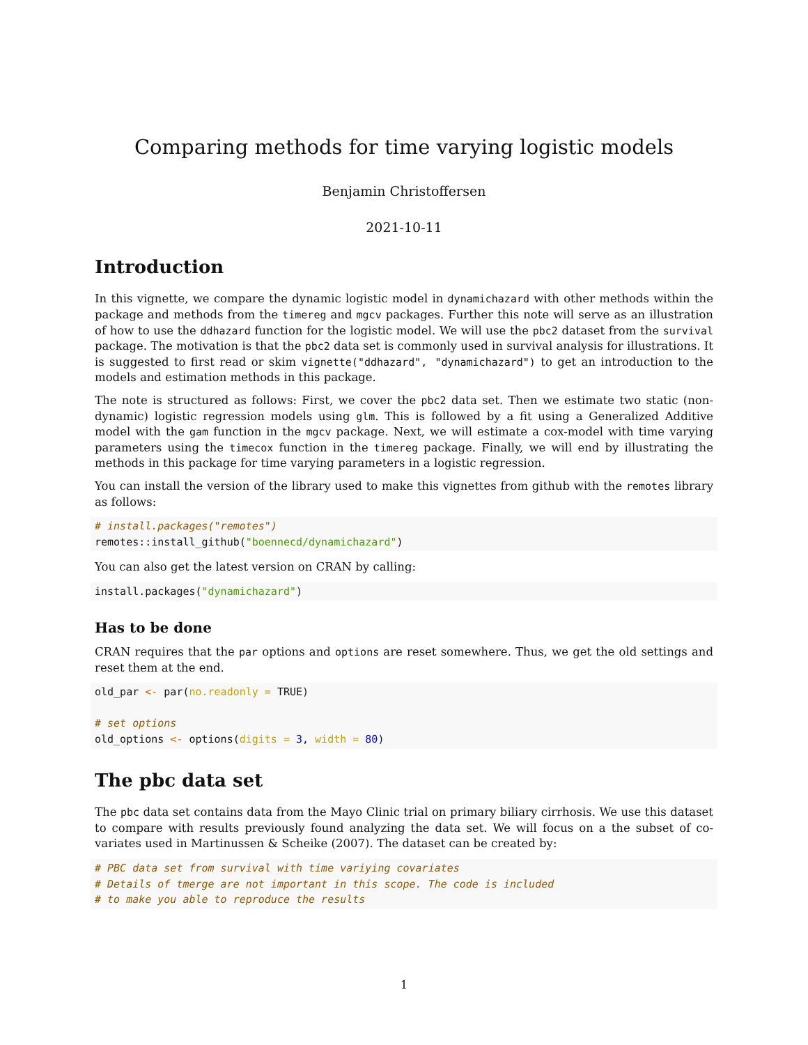Comparing methods for time varying logistic models
Benjamin Christoffersen
2021-10-11
Introduction
In this vignette, we compare the dynamic logistic model in dynamichazard with other methods within the package and methods from the timereg and mgcv packages. Further this note will serve as an illustration of how to use the ddhazard function for the logistic model. We will use the pbc2 dataset from the survival package. The motivation is that the pbc2 data set is commonly used in survival analysis for illustrations. It is suggested to first read or skim vignette("ddhazard", "dynamichazard") to get an introduction to the models and estimation methods in this package.
The note is structured as follows: First, we cover the pbc2 data set. Then we estimate two static (non-dynamic) logistic regression models using glm. This is followed by a fit using a Generalized Additive model with the gam function in the mgcv package. Next, we will estimate a cox-model with time varying parameters using the timecox function in the timereg package. Finally, we will end by illustrating the methods in this package for time varying parameters in a logistic regression.
You can install the version of the library used to make this vignettes from github with the remotes library as follows:
# install.packages("remotes")
remotes::install_github("boennecd/dynamichazard")
You can also get the latest version on CRAN by calling:
install.packages("dynamichazard")
Has to be done
CRAN requires that the par options and options are reset somewhere. Thus, we get the old settings and reset them at the end.
old_par <- par(no.readonly = TRUE)

# set options
old_options <- options(digits = 3, width = 80)
The pbc data set
The pbc data set contains data from the Mayo Clinic trial on primary biliary cirrhosis. We use this dataset to compare with results previously found analyzing the data set. We will focus on a the subset of co-variates used in Martinussen & Scheike (2007). The dataset can be created by:
# PBC data set from survival with time variying covariates
# Details of tmerge are not important in this scope. The code is included
# to make you able to reproduce the results
1